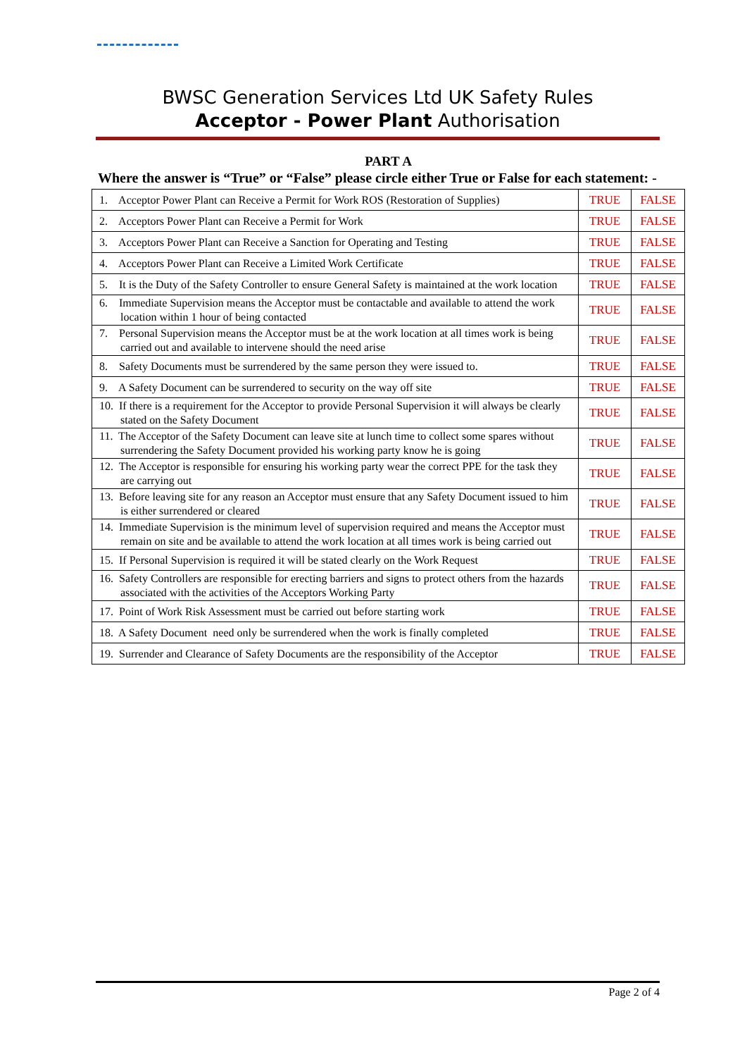BWSC Generation Services Ltd UK Safety Rules
Acceptor - Power Plant Authorisation
PART A
Where the answer is “True” or “False” please circle either True or False for each statement: -
| 1. Acceptor Power Plant can Receive a Permit for Work ROS (Restoration of Supplies) | TRUE | FALSE |
| 2. Acceptors Power Plant can Receive a Permit for Work | TRUE | FALSE |
| 3. Acceptors Power Plant can Receive a Sanction for Operating and Testing | TRUE | FALSE |
| 4. Acceptors Power Plant can Receive a Limited Work Certificate | TRUE | FALSE |
| 5. It is the Duty of the Safety Controller to ensure General Safety is maintained at the work location | TRUE | FALSE |
| 6. Immediate Supervision means the Acceptor must be contactable and available to attend the work location within 1 hour of being contacted | TRUE | FALSE |
| 7. Personal Supervision means the Acceptor must be at the work location at all times work is being carried out and available to intervene should the need arise | TRUE | FALSE |
| 8. Safety Documents must be surrendered by the same person they were issued to. | TRUE | FALSE |
| 9. A Safety Document can be surrendered to security on the way off site | TRUE | FALSE |
| 10. If there is a requirement for the Acceptor to provide Personal Supervision it will always be clearly stated on the Safety Document | TRUE | FALSE |
| 11. The Acceptor of the Safety Document can leave site at lunch time to collect some spares without surrendering the Safety Document provided his working party know he is going | TRUE | FALSE |
| 12. The Acceptor is responsible for ensuring his working party wear the correct PPE for the task they are carrying out | TRUE | FALSE |
| 13. Before leaving site for any reason an Acceptor must ensure that any Safety Document issued to him is either surrendered or cleared | TRUE | FALSE |
| 14. Immediate Supervision is the minimum level of supervision required and means the Acceptor must remain on site and be available to attend the work location at all times work is being carried out | TRUE | FALSE |
| 15. If Personal Supervision is required it will be stated clearly on the Work Request | TRUE | FALSE |
| 16. Safety Controllers are responsible for erecting barriers and signs to protect others from the hazards associated with the activities of the Acceptors Working Party | TRUE | FALSE |
| 17. Point of Work Risk Assessment must be carried out before starting work | TRUE | FALSE |
| 18. A Safety Document need only be surrendered when the work is finally completed | TRUE | FALSE |
| 19. Surrender and Clearance of Safety Documents are the responsibility of the Acceptor | TRUE | FALSE |
Page 2 of 4